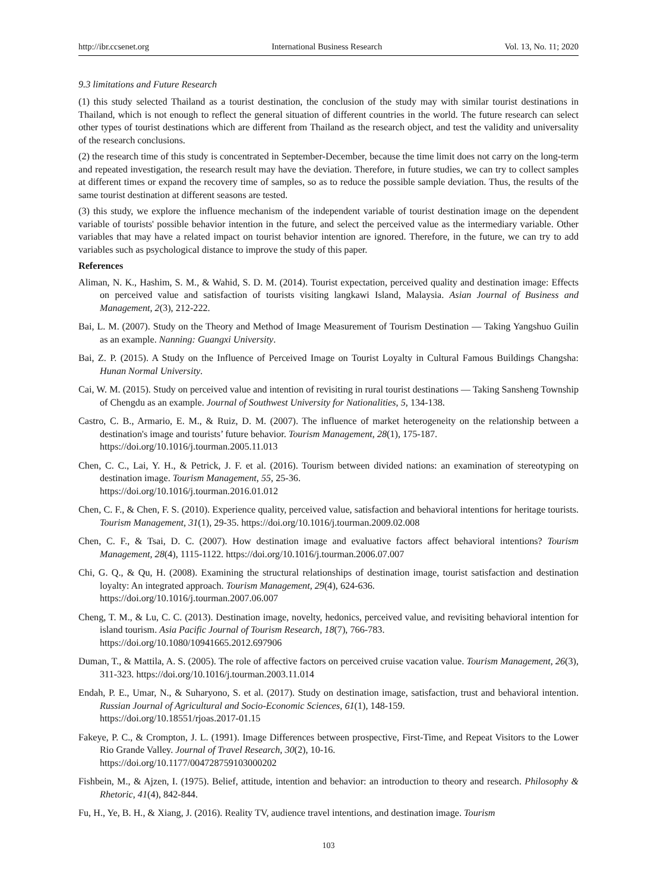http://ibr.ccsenet.org International Business Research Vol. 13, No. 11; 2020
9.3 limitations and Future Research
(1) this study selected Thailand as a tourist destination, the conclusion of the study may with similar tourist destinations in Thailand, which is not enough to reflect the general situation of different countries in the world. The future research can select other types of tourist destinations which are different from Thailand as the research object, and test the validity and universality of the research conclusions.
(2) the research time of this study is concentrated in September-December, because the time limit does not carry on the long-term and repeated investigation, the research result may have the deviation. Therefore, in future studies, we can try to collect samples at different times or expand the recovery time of samples, so as to reduce the possible sample deviation. Thus, the results of the same tourist destination at different seasons are tested.
(3) this study, we explore the influence mechanism of the independent variable of tourist destination image on the dependent variable of tourists' possible behavior intention in the future, and select the perceived value as the intermediary variable. Other variables that may have a related impact on tourist behavior intention are ignored. Therefore, in the future, we can try to add variables such as psychological distance to improve the study of this paper.
References
Aliman, N. K., Hashim, S. M., & Wahid, S. D. M. (2014). Tourist expectation, perceived quality and destination image: Effects on perceived value and satisfaction of tourists visiting langkawi Island, Malaysia. Asian Journal of Business and Management, 2(3), 212-222.
Bai, L. M. (2007). Study on the Theory and Method of Image Measurement of Tourism Destination — Taking Yangshuo Guilin as an example. Nanning: Guangxi University.
Bai, Z. P. (2015). A Study on the Influence of Perceived Image on Tourist Loyalty in Cultural Famous Buildings Changsha: Hunan Normal University.
Cai, W. M. (2015). Study on perceived value and intention of revisiting in rural tourist destinations — Taking Sansheng Township of Chengdu as an example. Journal of Southwest University for Nationalities, 5, 134-138.
Castro, C. B., Armario, E. M., & Ruiz, D. M. (2007). The influence of market heterogeneity on the relationship between a destination's image and tourists’ future behavior. Tourism Management, 28(1), 175-187.
https://doi.org/10.1016/j.tourman.2005.11.013
Chen, C. C., Lai, Y. H., & Petrick, J. F. et al. (2016). Tourism between divided nations: an examination of stereotyping on destination image. Tourism Management, 55, 25-36.
https://doi.org/10.1016/j.tourman.2016.01.012
Chen, C. F., & Chen, F. S. (2010). Experience quality, perceived value, satisfaction and behavioral intentions for heritage tourists. Tourism Management, 31(1), 29-35. https://doi.org/10.1016/j.tourman.2009.02.008
Chen, C. F., & Tsai, D. C. (2007). How destination image and evaluative factors affect behavioral intentions? Tourism Management, 28(4), 1115-1122. https://doi.org/10.1016/j.tourman.2006.07.007
Chi, G. Q., & Qu, H. (2008). Examining the structural relationships of destination image, tourist satisfaction and destination loyalty: An integrated approach. Tourism Management, 29(4), 624-636.
https://doi.org/10.1016/j.tourman.2007.06.007
Cheng, T. M., & Lu, C. C. (2013). Destination image, novelty, hedonics, perceived value, and revisiting behavioral intention for island tourism. Asia Pacific Journal of Tourism Research, 18(7), 766-783.
https://doi.org/10.1080/10941665.2012.697906
Duman, T., & Mattila, A. S. (2005). The role of affective factors on perceived cruise vacation value. Tourism Management, 26(3), 311-323. https://doi.org/10.1016/j.tourman.2003.11.014
Endah, P. E., Umar, N., & Suharyono, S. et al. (2017). Study on destination image, satisfaction, trust and behavioral intention. Russian Journal of Agricultural and Socio-Economic Sciences, 61(1), 148-159.
https://doi.org/10.18551/rjoas.2017-01.15
Fakeye, P. C., & Crompton, J. L. (1991). Image Differences between prospective, First-Time, and Repeat Visitors to the Lower Rio Grande Valley. Journal of Travel Research, 30(2), 10-16.
https://doi.org/10.1177/004728759103000202
Fishbein, M., & Ajzen, I. (1975). Belief, attitude, intention and behavior: an introduction to theory and research. Philosophy & Rhetoric, 41(4), 842-844.
Fu, H., Ye, B. H., & Xiang, J. (2016). Reality TV, audience travel intentions, and destination image. Tourism
103